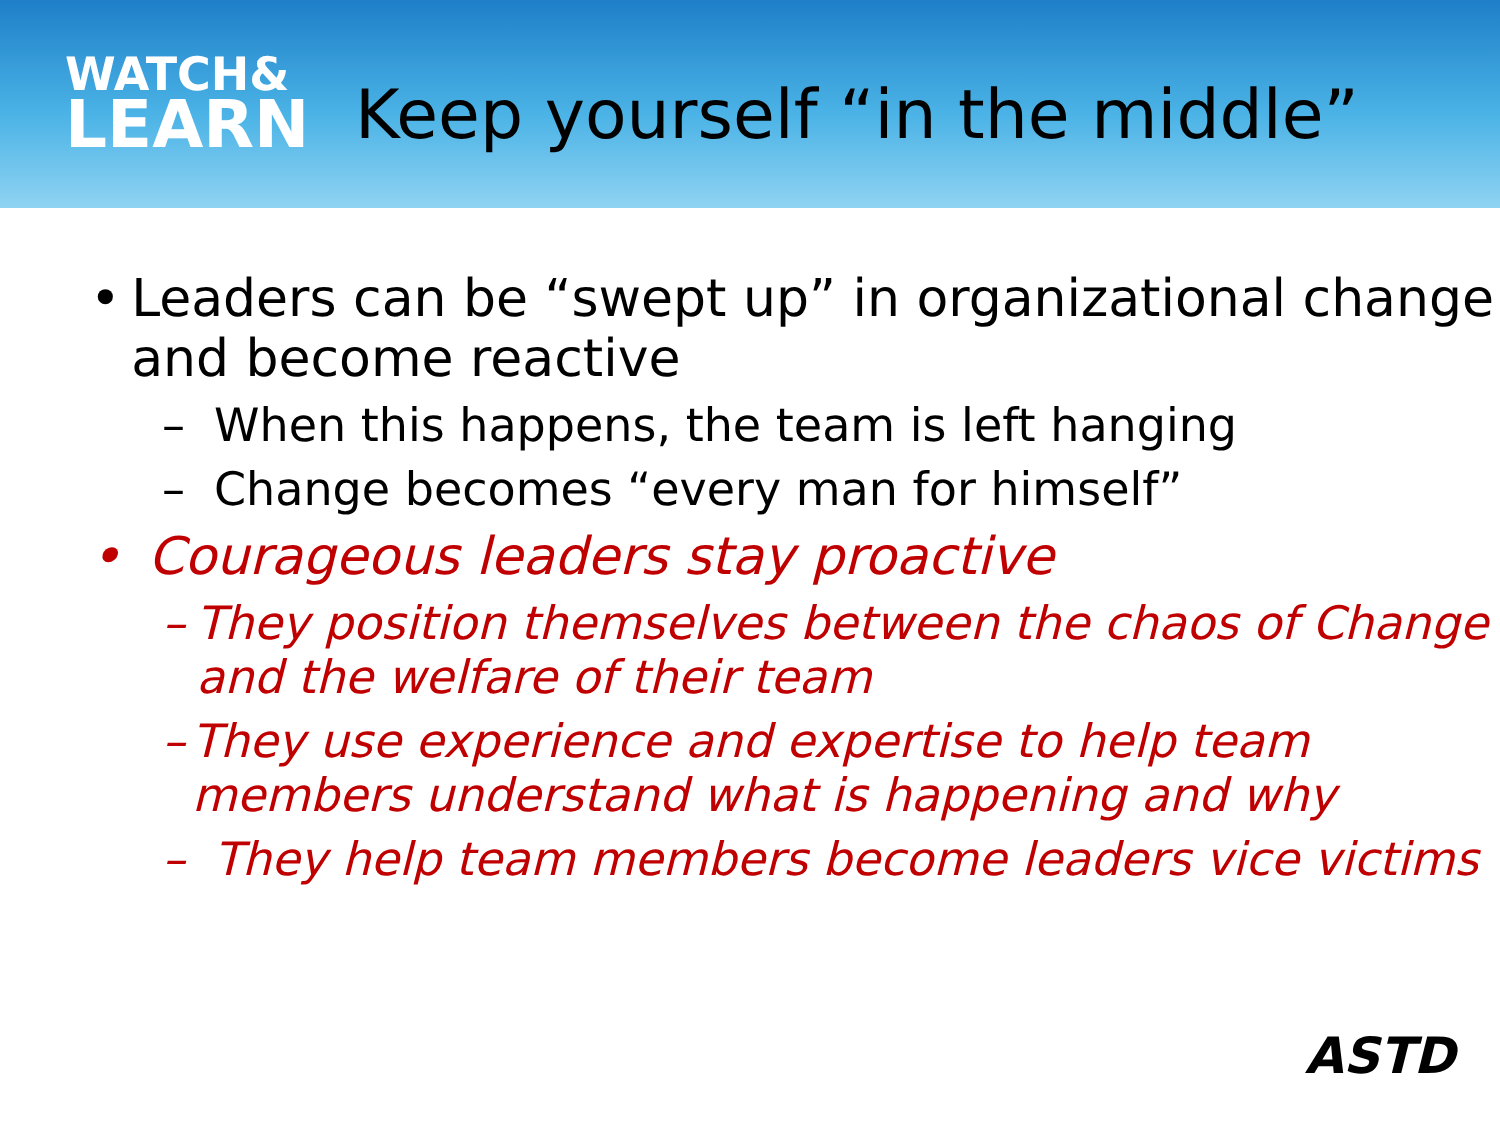WATCH&
LEARN
Keep yourself “in the middle”
• Leaders can be “swept up” in organizational change and become reactive
– When this happens, the team is left hanging
– Change becomes “every man for himself”
• Courageous leaders stay proactive
– They position themselves between the chaos of Change and the welfare of their team
– They use experience and expertise to help team members understand what is happening and why
– They help team members become leaders vice victims
ASTD